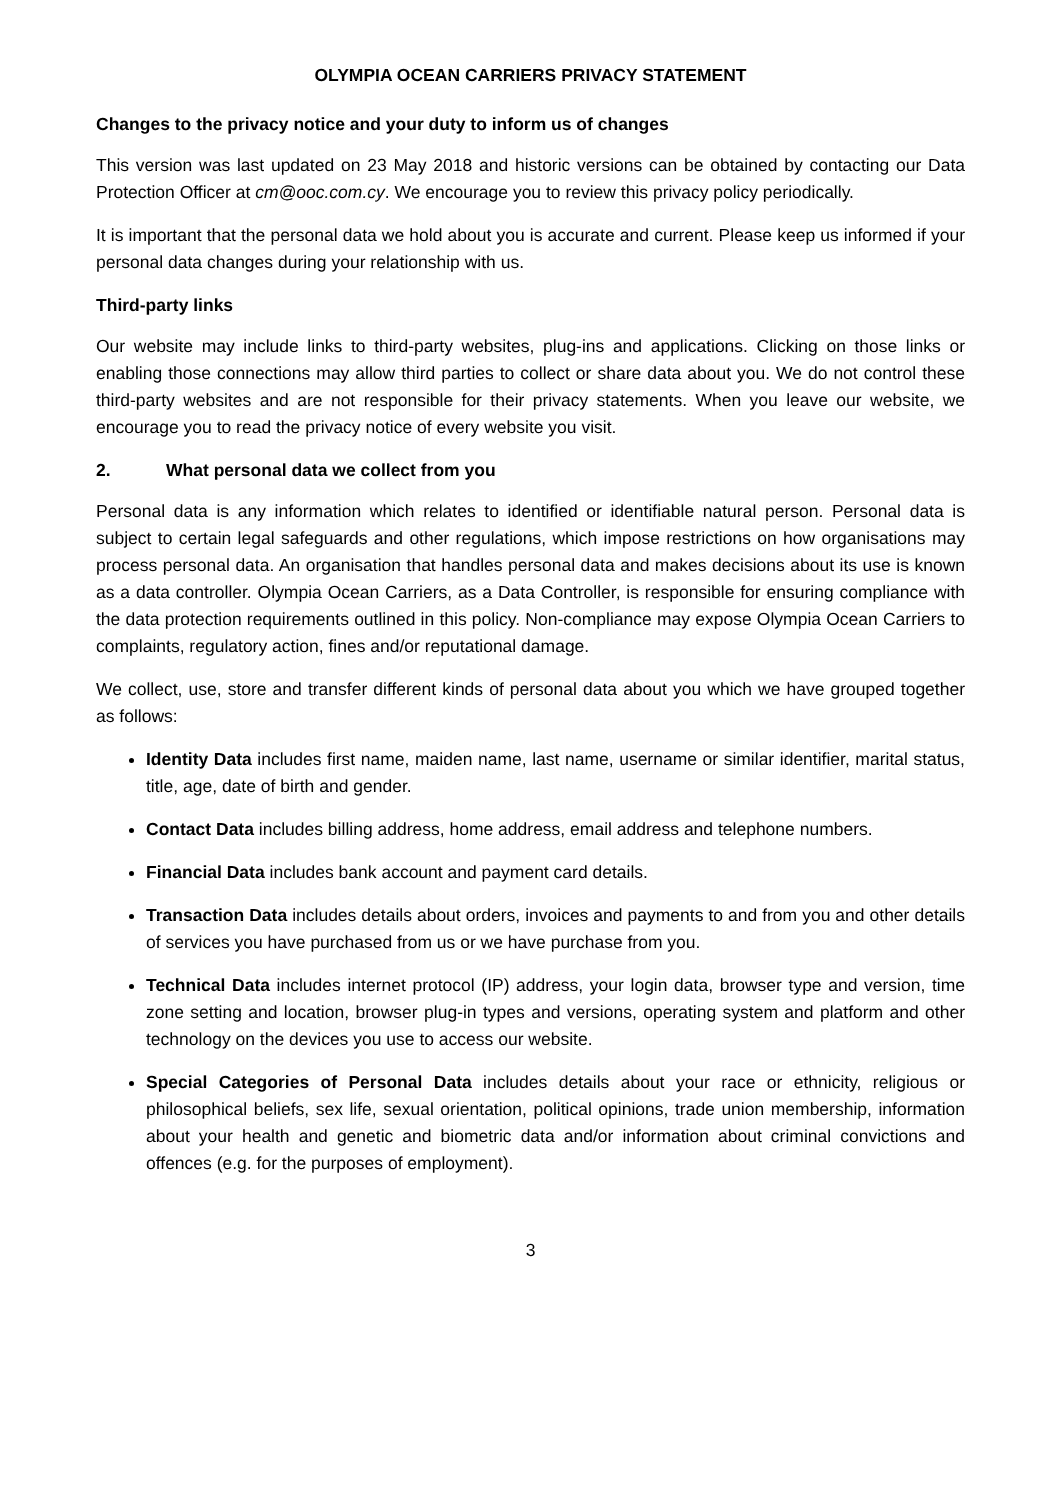OLYMPIA OCEAN CARRIERS PRIVACY STATEMENT
Changes to the privacy notice and your duty to inform us of changes
This version was last updated on 23 May 2018 and historic versions can be obtained by contacting our Data Protection Officer at cm@ooc.com.cy. We encourage you to review this privacy policy periodically.
It is important that the personal data we hold about you is accurate and current. Please keep us informed if your personal data changes during your relationship with us.
Third-party links
Our website may include links to third-party websites, plug-ins and applications. Clicking on those links or enabling those connections may allow third parties to collect or share data about you. We do not control these third-party websites and are not responsible for their privacy statements. When you leave our website, we encourage you to read the privacy notice of every website you visit.
2. What personal data we collect from you
Personal data is any information which relates to identified or identifiable natural person. Personal data is subject to certain legal safeguards and other regulations, which impose restrictions on how organisations may process personal data. An organisation that handles personal data and makes decisions about its use is known as a data controller. Olympia Ocean Carriers, as a Data Controller, is responsible for ensuring compliance with the data protection requirements outlined in this policy. Non-compliance may expose Olympia Ocean Carriers to complaints, regulatory action, fines and/or reputational damage.
We collect, use, store and transfer different kinds of personal data about you which we have grouped together as follows:
Identity Data includes first name, maiden name, last name, username or similar identifier, marital status, title, age, date of birth and gender.
Contact Data includes billing address, home address, email address and telephone numbers.
Financial Data includes bank account and payment card details.
Transaction Data includes details about orders, invoices and payments to and from you and other details of services you have purchased from us or we have purchase from you.
Technical Data includes internet protocol (IP) address, your login data, browser type and version, time zone setting and location, browser plug-in types and versions, operating system and platform and other technology on the devices you use to access our website.
Special Categories of Personal Data includes details about your race or ethnicity, religious or philosophical beliefs, sex life, sexual orientation, political opinions, trade union membership, information about your health and genetic and biometric data and/or information about criminal convictions and offences (e.g. for the purposes of employment).
3